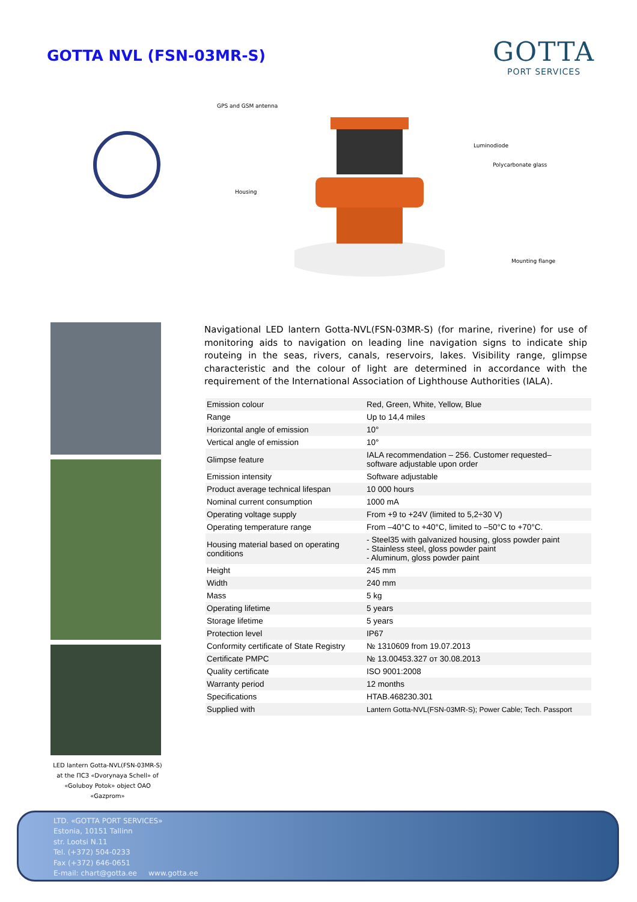GOTTA NVL (FSN-03MR-S)
GOTTA
PORT SERVICES
GPS and GSM antenna
Luminodiode
Polycarbonate glass
Housing
Mounting flange
LED lantern Gotta-NVL(FSN-03MR-S) at the ПСЗ «Dvorynaya Schell» of «Goluboy Potok» object OAO «Gazprom»
Navigational LED lantern Gotta-NVL(FSN-03MR-S) (for marine, riverine) for use of monitoring aids to navigation on leading line navigation signs to indicate ship routeing in the seas, rivers, canals, reservoirs, lakes. Visibility range, glimpse characteristic and the colour of light are determined in accordance with the requirement of the International Association of Lighthouse Authorities (IALA).
| Emission colour | Red, Green, White, Yellow, Blue |
| Range | Up to 14,4 miles |
| Horizontal angle of emission | 10° |
| Vertical angle of emission | 10° |
| Glimpse feature | IALA recommendation – 256. Customer requested– software adjustable upon order |
| Emission intensity | Software adjustable |
| Product average technical lifespan | 10 000 hours |
| Nominal current consumption | 1000 mA |
| Operating voltage supply | From +9 to +24V (limited to 5,2÷30 V) |
| Operating temperature range | From –40°C to +40°C, limited to –50°C to +70°C. |
| Housing material based on operating conditions | - Steel35 with galvanized housing, gloss powder paint - Stainless steel, gloss powder paint - Aluminum, gloss powder paint |
| Height | 245 mm |
| Width | 240 mm |
| Mass | 5 kg |
| Operating lifetime | 5 years |
| Storage lifetime | 5 years |
| Protection level | IP67 |
| Conformity certificate of State Registry | № 1310609 from 19.07.2013 |
| Certificate PMPC | № 13.00453.327 от 30.08.2013 |
| Quality certificate | ISO 9001:2008 |
| Warranty period | 12 months |
| Specifications | HTAB.468230.301 |
| Supplied with | Lantern Gotta-NVL(FSN-03MR-S); Power Cable; Tech. Passport |
LTD. «GOTTA PORT SERVICES»
Estonia, 10151 Tallinn
str. Lootsi N.11
Tel. (+372) 504-0233
Fax (+372) 646-0651
E-mail: chart@gotta.ee www.gotta.ee